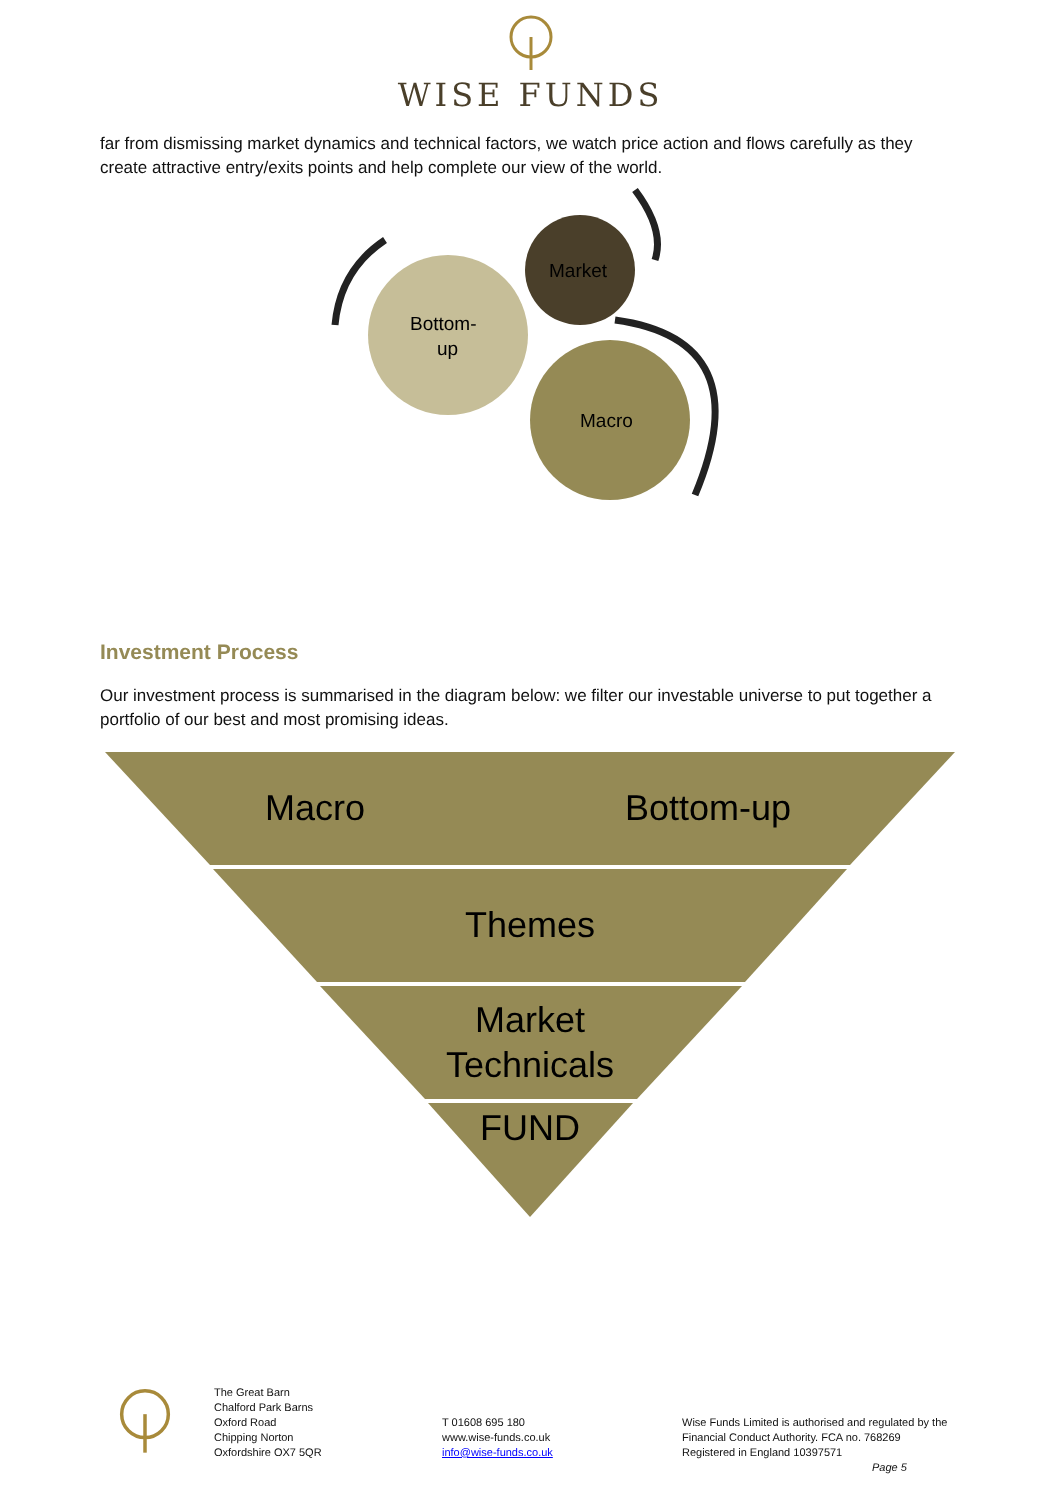WISE FUNDS
far from dismissing market dynamics and technical factors, we watch price action and flows carefully as they create attractive entry/exits points and help complete our view of the world.
Bottom-
up
Market
Macro
Investment Process
Our investment process is summarised in the diagram below: we filter our investable universe to put together a portfolio of our best and most promising ideas.
Macro
Bottom-up
Themes
Market
Technicals
FUND
The Great Barn
Chalford Park Barns
Oxford Road
Chipping Norton
Oxfordshire OX7 5QR
T 01608 695 180
www.wise-funds.co.uk
info@wise-funds.co.uk
Wise Funds Limited is authorised and regulated by the
Financial Conduct Authority. FCA no. 768269
Registered in England 10397571
Page 5